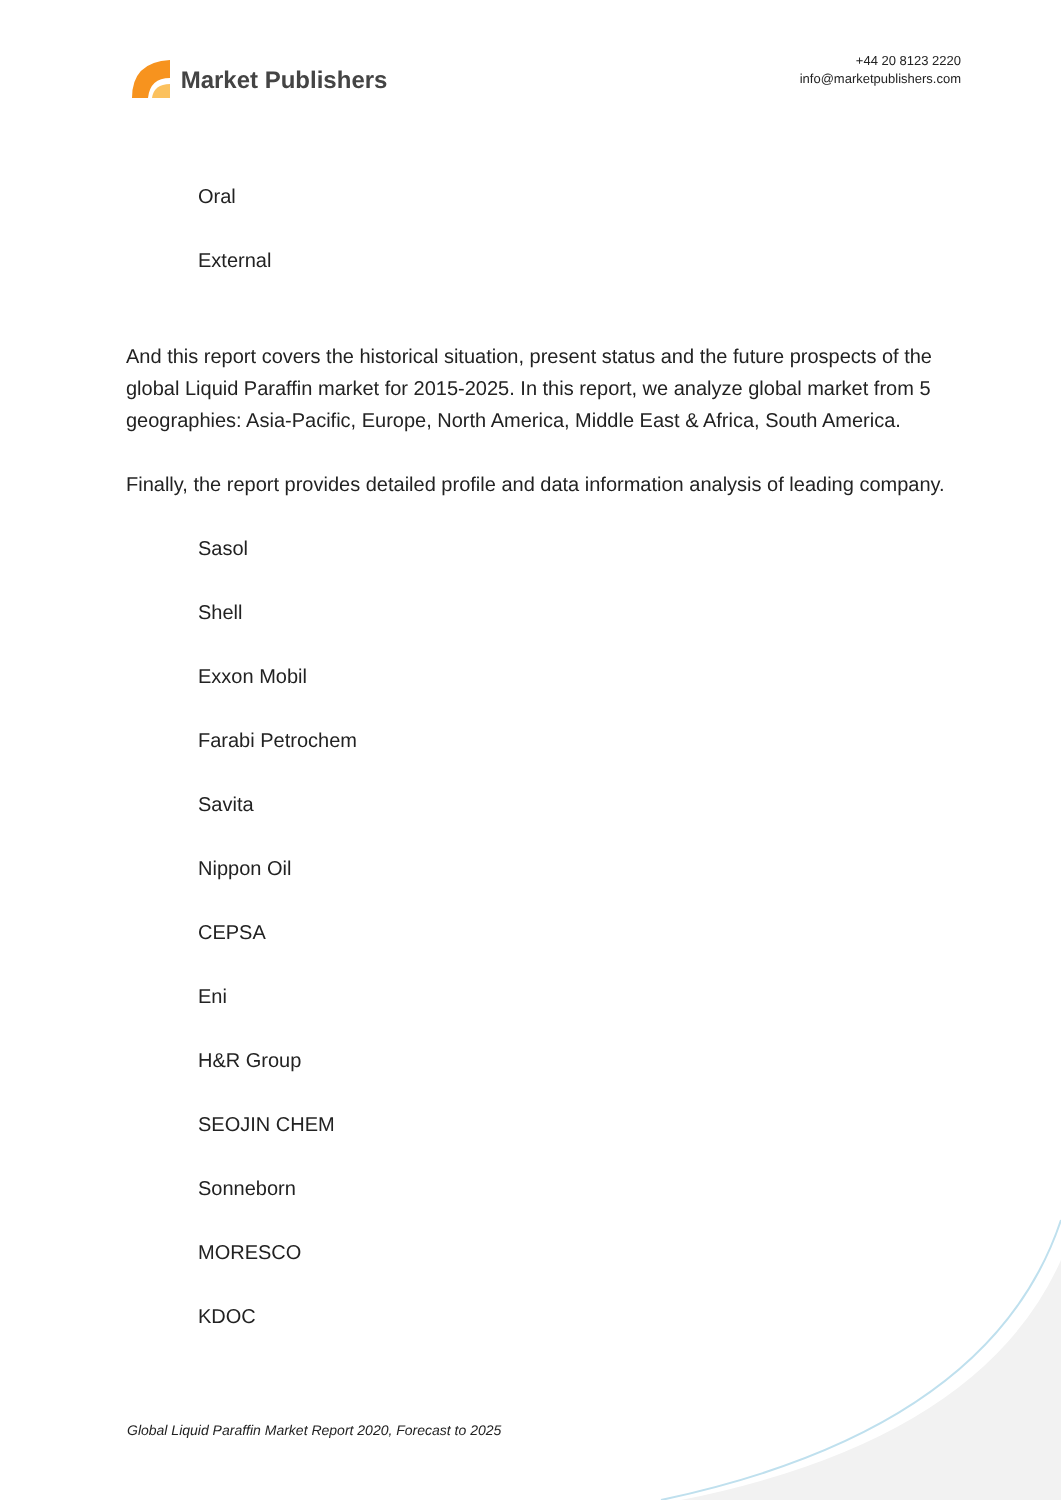Market Publishers
+44 20 8123 2220
info@marketpublishers.com
Oral
External
And this report covers the historical situation, present status and the future prospects of the global Liquid Paraffin market for 2015-2025. In this report, we analyze global market from 5 geographies: Asia-Pacific, Europe, North America, Middle East & Africa, South America.
Finally, the report provides detailed profile and data information analysis of leading company.
Sasol
Shell
Exxon Mobil
Farabi Petrochem
Savita
Nippon Oil
CEPSA
Eni
H&R Group
SEOJIN CHEM
Sonneborn
MORESCO
KDOC
Global Liquid Paraffin Market Report 2020, Forecast to 2025